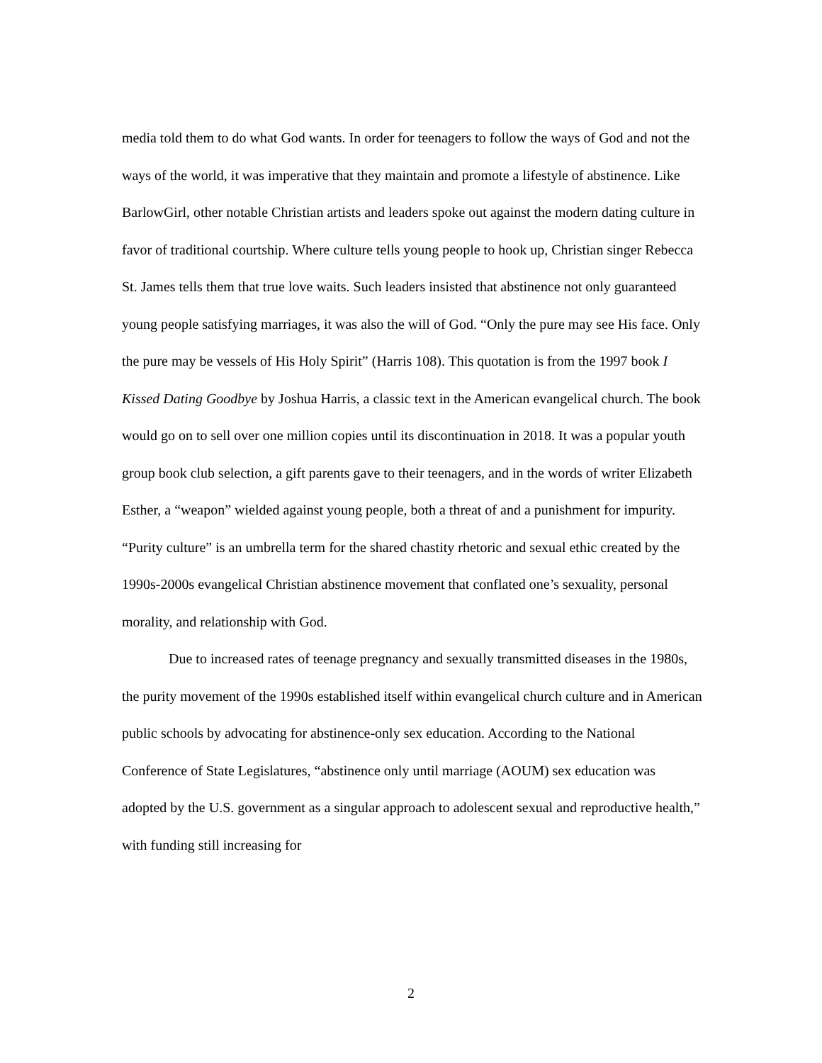media told them to do what God wants. In order for teenagers to follow the ways of God and not the ways of the world, it was imperative that they maintain and promote a lifestyle of abstinence. Like BarlowGirl, other notable Christian artists and leaders spoke out against the modern dating culture in favor of traditional courtship. Where culture tells young people to hook up, Christian singer Rebecca St. James tells them that true love waits. Such leaders insisted that abstinence not only guaranteed young people satisfying marriages, it was also the will of God. “Only the pure may see His face. Only the pure may be vessels of His Holy Spirit” (Harris 108). This quotation is from the 1997 book I Kissed Dating Goodbye by Joshua Harris, a classic text in the American evangelical church. The book would go on to sell over one million copies until its discontinuation in 2018. It was a popular youth group book club selection, a gift parents gave to their teenagers, and in the words of writer Elizabeth Esther, a “weapon” wielded against young people, both a threat of and a punishment for impurity. “Purity culture” is an umbrella term for the shared chastity rhetoric and sexual ethic created by the 1990s-2000s evangelical Christian abstinence movement that conflated one’s sexuality, personal morality, and relationship with God.
Due to increased rates of teenage pregnancy and sexually transmitted diseases in the 1980s, the purity movement of the 1990s established itself within evangelical church culture and in American public schools by advocating for abstinence-only sex education. According to the National Conference of State Legislatures, “abstinence only until marriage (AOUM) sex education was adopted by the U.S. government as a singular approach to adolescent sexual and reproductive health,” with funding still increasing for
2